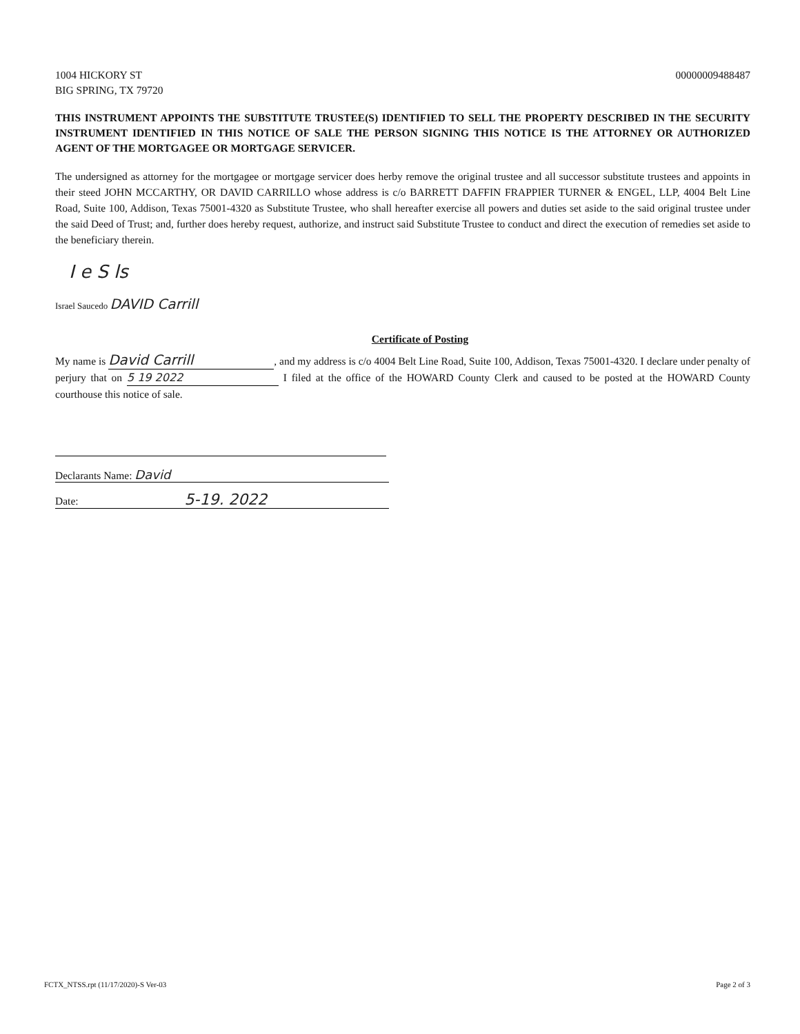1004 HICKORY ST
BIG SPRING, TX 79720
00000009488487
THIS INSTRUMENT APPOINTS THE SUBSTITUTE TRUSTEE(S) IDENTIFIED TO SELL THE PROPERTY DESCRIBED IN THE SECURITY INSTRUMENT IDENTIFIED IN THIS NOTICE OF SALE THE PERSON SIGNING THIS NOTICE IS THE ATTORNEY OR AUTHORIZED AGENT OF THE MORTGAGEE OR MORTGAGE SERVICER.
The undersigned as attorney for the mortgagee or mortgage servicer does herby remove the original trustee and all successor substitute trustees and appoints in their steed JOHN MCCARTHY, OR DAVID CARRILLO whose address is c/o BARRETT DAFFIN FRAPPIER TURNER & ENGEL, LLP, 4004 Belt Line Road, Suite 100, Addison, Texas 75001-4320 as Substitute Trustee, who shall hereafter exercise all powers and duties set aside to the said original trustee under the said Deed of Trust; and, further does hereby request, authorize, and instruct said Substitute Trustee to conduct and direct the execution of remedies set aside to the beneficiary therein.
I e S ls
Israel Saucedo DAVID Carrill
Certificate of Posting
My name is David Carrill, and my address is c/o 4004 Belt Line Road, Suite 100, Addison, Texas 75001-4320. I declare under penalty of perjury that on 5 19 2022 I filed at the office of the HOWARD County Clerk and caused to be posted at the HOWARD County courthouse this notice of sale.
Declarants Name: David
Date: 5-19. 2022
FCTX_NTSS.rpt (11/17/2020)-S Ver-03
Page 2 of 3